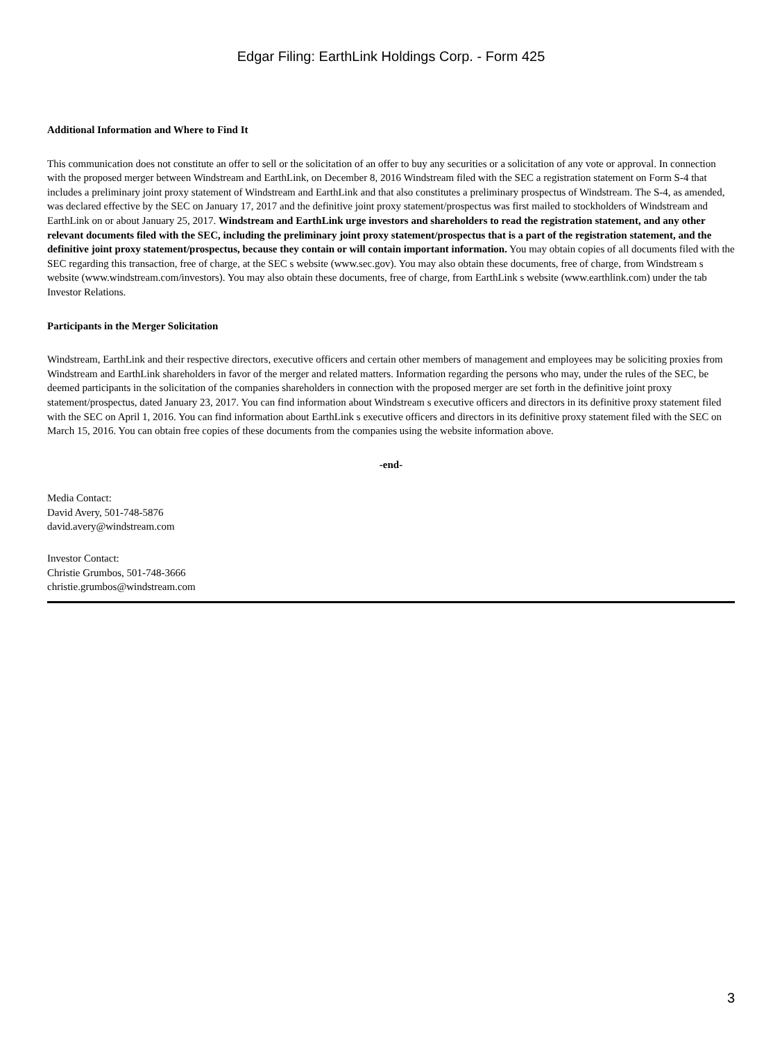Edgar Filing: EarthLink Holdings Corp. - Form 425
Additional Information and Where to Find It
This communication does not constitute an offer to sell or the solicitation of an offer to buy any securities or a solicitation of any vote or approval. In connection with the proposed merger between Windstream and EarthLink, on December 8, 2016 Windstream filed with the SEC a registration statement on Form S-4 that includes a preliminary joint proxy statement of Windstream and EarthLink and that also constitutes a preliminary prospectus of Windstream. The S-4, as amended, was declared effective by the SEC on January 17, 2017 and the definitive joint proxy statement/prospectus was first mailed to stockholders of Windstream and EarthLink on or about January 25, 2017. Windstream and EarthLink urge investors and shareholders to read the registration statement, and any other relevant documents filed with the SEC, including the preliminary joint proxy statement/prospectus that is a part of the registration statement, and the definitive joint proxy statement/prospectus, because they contain or will contain important information. You may obtain copies of all documents filed with the SEC regarding this transaction, free of charge, at the SEC s website (www.sec.gov). You may also obtain these documents, free of charge, from Windstream s website (www.windstream.com/investors). You may also obtain these documents, free of charge, from EarthLink s website (www.earthlink.com) under the tab Investor Relations.
Participants in the Merger Solicitation
Windstream, EarthLink and their respective directors, executive officers and certain other members of management and employees may be soliciting proxies from Windstream and EarthLink shareholders in favor of the merger and related matters. Information regarding the persons who may, under the rules of the SEC, be deemed participants in the solicitation of the companies shareholders in connection with the proposed merger are set forth in the definitive joint proxy statement/prospectus, dated January 23, 2017. You can find information about Windstream s executive officers and directors in its definitive proxy statement filed with the SEC on April 1, 2016. You can find information about EarthLink s executive officers and directors in its definitive proxy statement filed with the SEC on March 15, 2016. You can obtain free copies of these documents from the companies using the website information above.
-end-
Media Contact:
David Avery, 501-748-5876
david.avery@windstream.com
Investor Contact:
Christie Grumbos, 501-748-3666
christie.grumbos@windstream.com
3